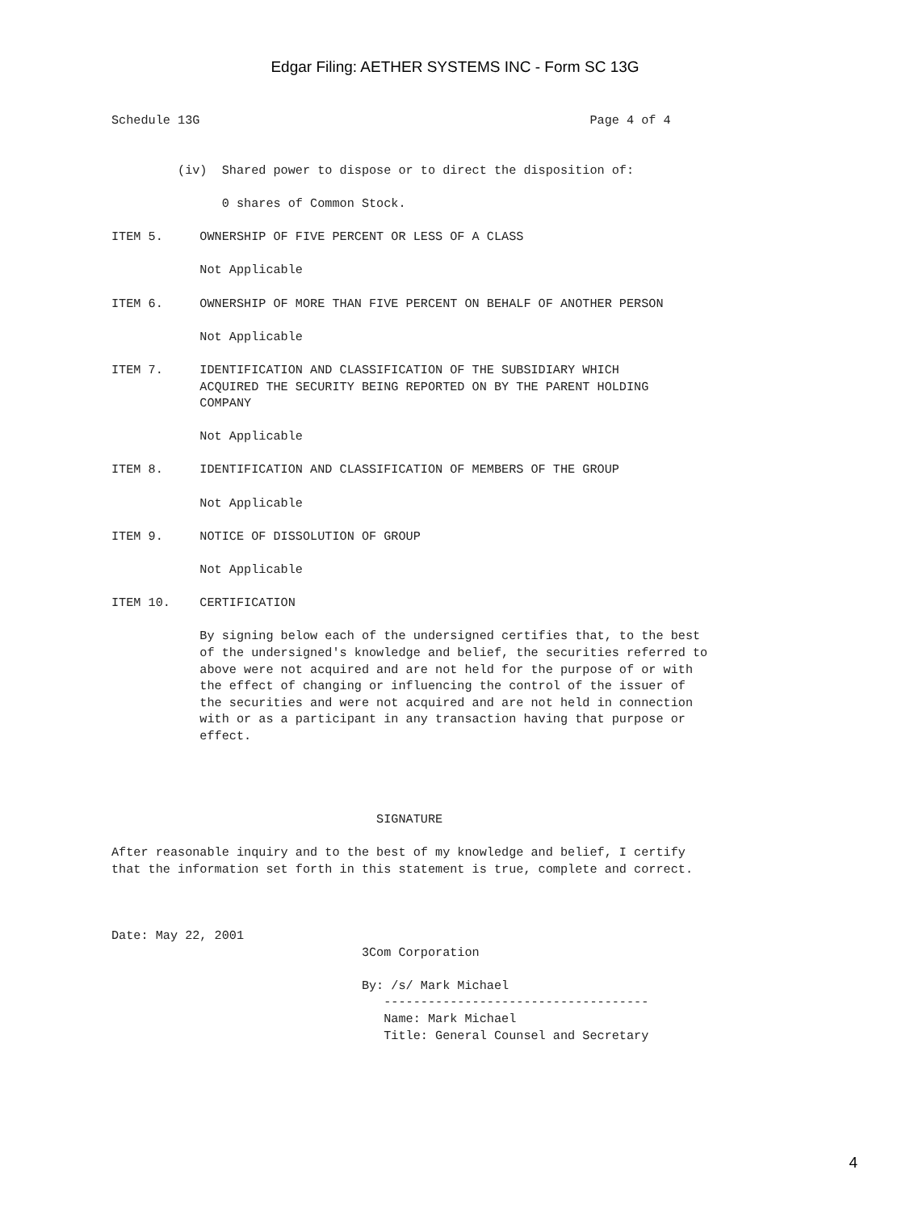Edgar Filing: AETHER SYSTEMS INC - Form SC 13G
Schedule 13G                                                     Page 4 of 4


         (iv)  Shared power to dispose or to direct the disposition of:

               0 shares of Common Stock.

ITEM 5.     OWNERSHIP OF FIVE PERCENT OR LESS OF A CLASS

            Not Applicable

ITEM 6.     OWNERSHIP OF MORE THAN FIVE PERCENT ON BEHALF OF ANOTHER PERSON

            Not Applicable

ITEM 7.     IDENTIFICATION AND CLASSIFICATION OF THE SUBSIDIARY WHICH
            ACQUIRED THE SECURITY BEING REPORTED ON BY THE PARENT HOLDING
            COMPANY

            Not Applicable

ITEM 8.     IDENTIFICATION AND CLASSIFICATION OF MEMBERS OF THE GROUP

            Not Applicable

ITEM 9.     NOTICE OF DISSOLUTION OF GROUP

            Not Applicable

ITEM 10.    CERTIFICATION

            By signing below each of the undersigned certifies that, to the best
            of the undersigned's knowledge and belief, the securities referred to
            above were not acquired and are not held for the purpose of or with
            the effect of changing or influencing the control of the issuer of
            the securities and were not acquired and are not held in connection
            with or as a participant in any transaction having that purpose or
            effect.




                                    SIGNATURE

After reasonable inquiry and to the best of my knowledge and belief, I certify
that the information set forth in this statement is true, complete and correct.



Date: May 22, 2001
                                  3Com Corporation

                                  By: /s/ Mark Michael
                                     ------------------------------------
                                     Name: Mark Michael
                                     Title: General Counsel and Secretary
4